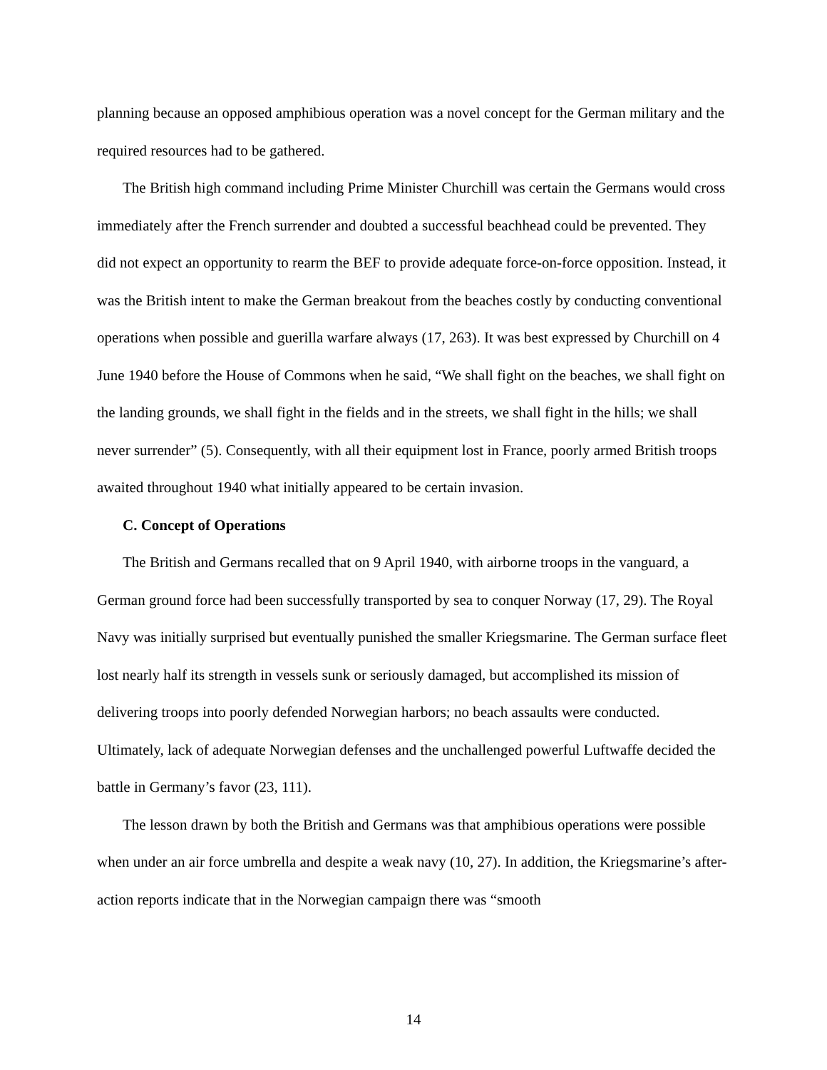planning because an opposed amphibious operation was a novel concept for the German military and the required resources had to be gathered.
The British high command including Prime Minister Churchill was certain the Germans would cross immediately after the French surrender and doubted a successful beachhead could be prevented. They did not expect an opportunity to rearm the BEF to provide adequate force-on-force opposition. Instead, it was the British intent to make the German breakout from the beaches costly by conducting conventional operations when possible and guerilla warfare always (17, 263). It was best expressed by Churchill on 4 June 1940 before the House of Commons when he said, “We shall fight on the beaches, we shall fight on the landing grounds, we shall fight in the fields and in the streets, we shall fight in the hills; we shall never surrender” (5). Consequently, with all their equipment lost in France, poorly armed British troops awaited throughout 1940 what initially appeared to be certain invasion.
C. Concept of Operations
The British and Germans recalled that on 9 April 1940, with airborne troops in the vanguard, a German ground force had been successfully transported by sea to conquer Norway (17, 29). The Royal Navy was initially surprised but eventually punished the smaller Kriegsmarine. The German surface fleet lost nearly half its strength in vessels sunk or seriously damaged, but accomplished its mission of delivering troops into poorly defended Norwegian harbors; no beach assaults were conducted. Ultimately, lack of adequate Norwegian defenses and the unchallenged powerful Luftwaffe decided the battle in Germany’s favor (23, 111).
The lesson drawn by both the British and Germans was that amphibious operations were possible when under an air force umbrella and despite a weak navy (10, 27). In addition, the Kriegsmarine’s after-action reports indicate that in the Norwegian campaign there was “smooth
14